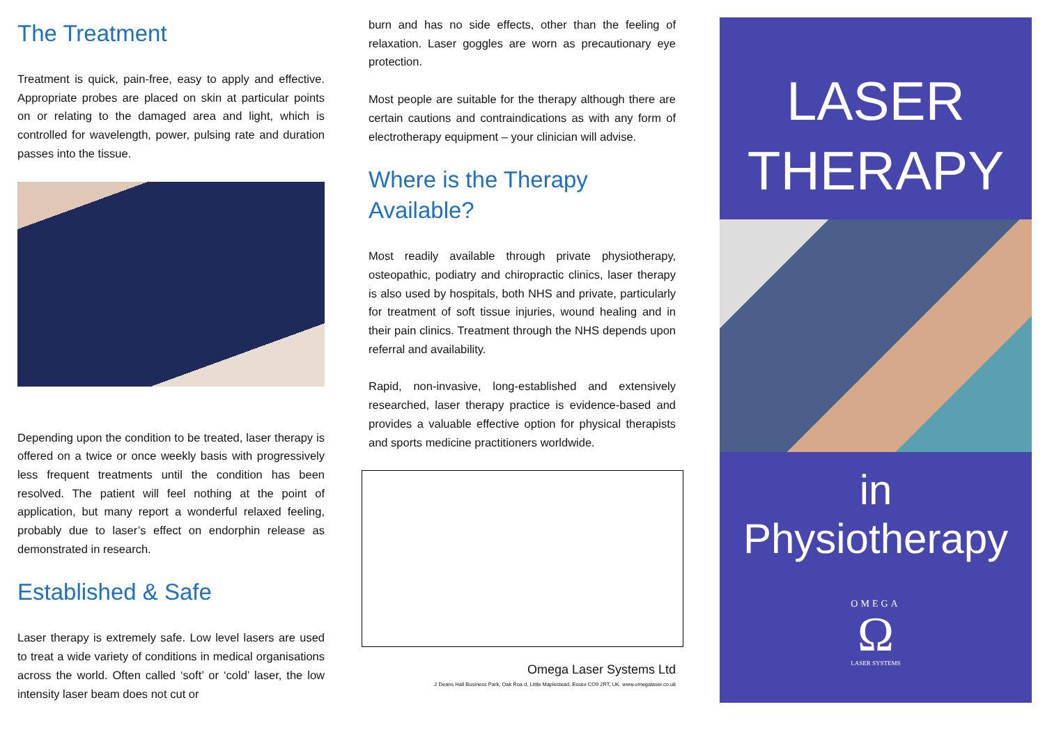The Treatment
Treatment is quick, pain-free, easy to apply and effective. Appropriate probes are placed on skin at particular points on or relating to the damaged area and light, which is controlled for wavelength, power, pulsing rate and duration passes into the tissue.
Depending upon the condition to be treated, laser therapy is offered on a twice or once weekly basis with progressively less frequent treatments until the condition has been resolved. The patient will feel nothing at the point of application, but many report a wonderful relaxed feeling, probably due to laser’s effect on endorphin release as demonstrated in research.
Established & Safe
Laser therapy is extremely safe. Low level lasers are used to treat a wide variety of conditions in medical organisations across the world. Often called ‘soft’ or ‘cold’ laser, the low intensity laser beam does not cut or
burn and has no side effects, other than the feeling of relaxation. Laser goggles are worn as precautionary eye protection.
Most people are suitable for the therapy although there are certain cautions and contraindications as with any form of electrotherapy equipment – your clinician will advise.
Where is the Therapy Available?
Most readily available through private physiotherapy, osteopathic, podiatry and chiropractic clinics, laser therapy is also used by hospitals, both NHS and private, particularly for treatment of soft tissue injuries, wound healing and in their pain clinics. Treatment through the NHS depends upon referral and availability.
Rapid, non-invasive, long-established and extensively researched, laser therapy practice is evidence-based and provides a valuable effective option for physical therapists and sports medicine practitioners worldwide.
Omega Laser Systems Ltd
2 Deans Hall Business Park, Oak Roa d, Little Maplestead, Essex CO9 2RT, UK. www.omegalaser.co.uk
LASER
THERAPY
in
Physiotherapy
OMEGA
Ω
LASER SYSTEMS